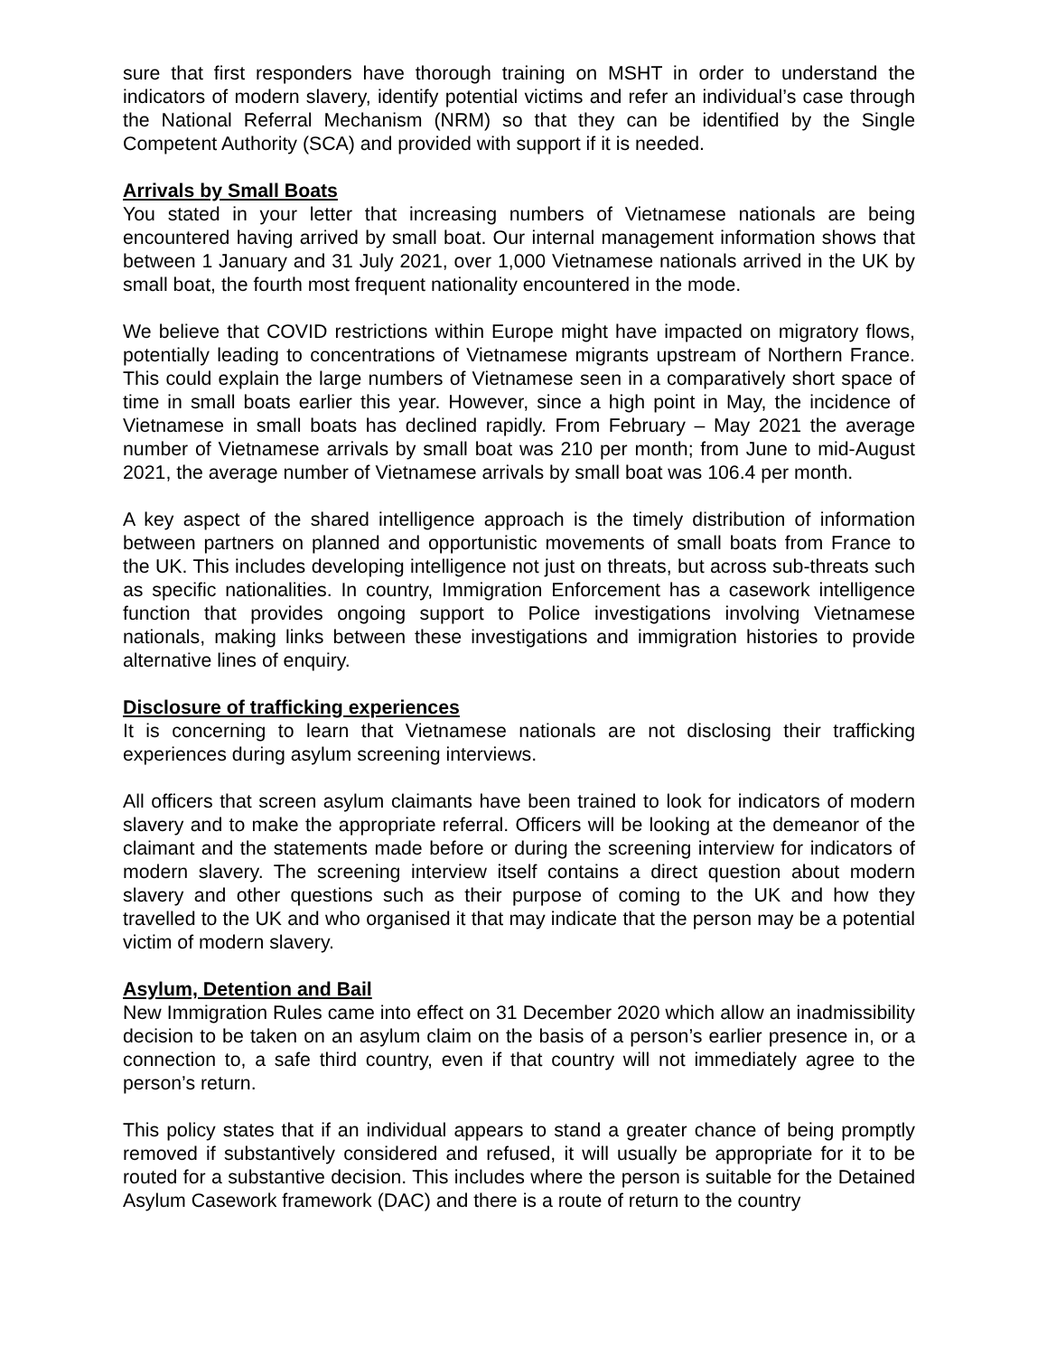sure that first responders have thorough training on MSHT in order to understand the indicators of modern slavery, identify potential victims and refer an individual’s case through the National Referral Mechanism (NRM) so that they can be identified by the Single Competent Authority (SCA) and provided with support if it is needed.
Arrivals by Small Boats
You stated in your letter that increasing numbers of Vietnamese nationals are being encountered having arrived by small boat. Our internal management information shows that between 1 January and 31 July 2021, over 1,000 Vietnamese nationals arrived in the UK by small boat, the fourth most frequent nationality encountered in the mode.
We believe that COVID restrictions within Europe might have impacted on migratory flows, potentially leading to concentrations of Vietnamese migrants upstream of Northern France. This could explain the large numbers of Vietnamese seen in a comparatively short space of time in small boats earlier this year. However, since a high point in May, the incidence of Vietnamese in small boats has declined rapidly. From February – May 2021 the average number of Vietnamese arrivals by small boat was 210 per month; from June to mid-August 2021, the average number of Vietnamese arrivals by small boat was 106.4 per month.
A key aspect of the shared intelligence approach is the timely distribution of information between partners on planned and opportunistic movements of small boats from France to the UK. This includes developing intelligence not just on threats, but across sub-threats such as specific nationalities. In country, Immigration Enforcement has a casework intelligence function that provides ongoing support to Police investigations involving Vietnamese nationals, making links between these investigations and immigration histories to provide alternative lines of enquiry.
Disclosure of trafficking experiences
It is concerning to learn that Vietnamese nationals are not disclosing their trafficking experiences during asylum screening interviews.
All officers that screen asylum claimants have been trained to look for indicators of modern slavery and to make the appropriate referral. Officers will be looking at the demeanor of the claimant and the statements made before or during the screening interview for indicators of modern slavery. The screening interview itself contains a direct question about modern slavery and other questions such as their purpose of coming to the UK and how they travelled to the UK and who organised it that may indicate that the person may be a potential victim of modern slavery.
Asylum, Detention and Bail
New Immigration Rules came into effect on 31 December 2020 which allow an inadmissibility decision to be taken on an asylum claim on the basis of a person’s earlier presence in, or a connection to, a safe third country, even if that country will not immediately agree to the person’s return.
This policy states that if an individual appears to stand a greater chance of being promptly removed if substantively considered and refused, it will usually be appropriate for it to be routed for a substantive decision. This includes where the person is suitable for the Detained Asylum Casework framework (DAC) and there is a route of return to the country